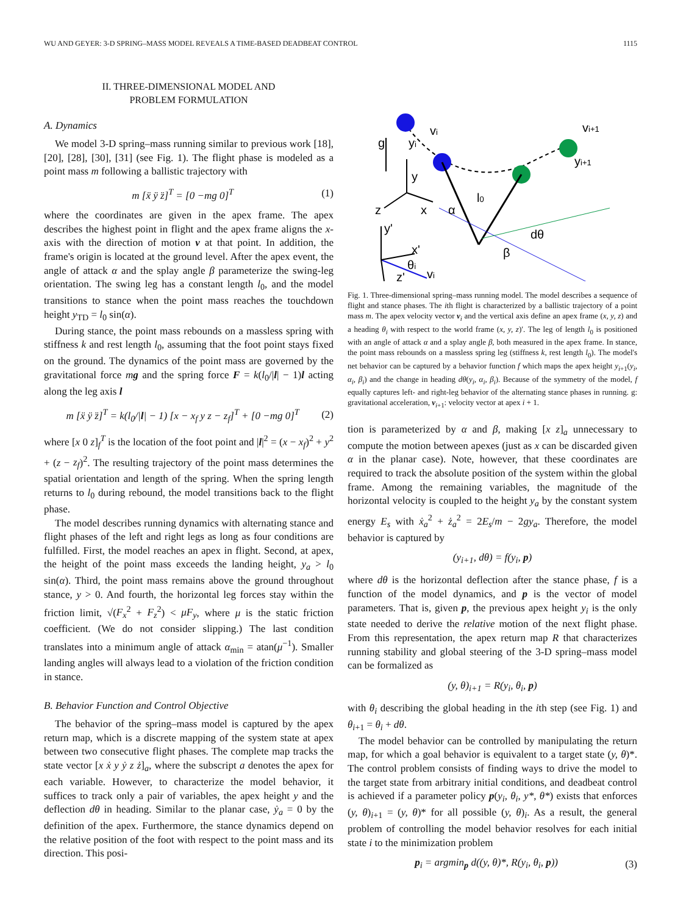WU AND GEYER: 3-D SPRING–MASS MODEL REVEALS A TIME-BASED DEADBEAT CONTROL 1115
II. THREE-DIMENSIONAL MODEL AND
PROBLEM FORMULATION
A. Dynamics
We model 3-D spring–mass running similar to previous work [18], [20], [28], [30], [31] (see Fig. 1). The flight phase is modeled as a point mass m following a ballistic trajectory with
m [ẍ ÿ z̈]<sup>T</sup> = [0 −mg 0]<sup>T</sup> (1)
where the coordinates are given in the apex frame. The apex describes the highest point in flight and the apex frame aligns the x-axis with the direction of motion v at that point. In addition, the frame's origin is located at the ground level. After the apex event, the angle of attack α and the splay angle β parameterize the swing-leg orientation. The swing leg has a constant length l<sub>0</sub>, and the model transitions to stance when the point mass reaches the touchdown height y<sub>TD</sub> = l<sub>0</sub> sin(α).
During stance, the point mass rebounds on a massless spring with stiffness k and rest length l<sub>0</sub>, assuming that the foot point stays fixed on the ground. The dynamics of the point mass are governed by the gravitational force mg and the spring force F = k(l<sub>0</sub>/|l| − 1)l acting along the leg axis l
m [ẍ ÿ z̈]<sup>T</sup> = k(l<sub>0</sub>/|l| − 1) [x − x<sub>f</sub> y z − z<sub>f</sub>]<sup>T</sup> + [0 −mg 0]<sup>T</sup> (2)
where [x 0 z]<sub>f</sub><sup>T</sup> is the location of the foot point and |l|<sup>2</sup> = (x − x<sub>f</sub>)<sup>2</sup> + y<sup>2</sup> + (z − z<sub>f</sub>)<sup>2</sup>. The resulting trajectory of the point mass determines the spatial orientation and length of the spring. When the spring length returns to l<sub>0</sub> during rebound, the model transitions back to the flight phase.
The model describes running dynamics with alternating stance and flight phases of the left and right legs as long as four conditions are fulfilled. First, the model reaches an apex in flight. Second, at apex, the height of the point mass exceeds the landing height, y<sub>a</sub> > l<sub>0</sub> sin(α). Third, the point mass remains above the ground throughout stance, y > 0. And fourth, the horizontal leg forces stay within the friction limit, √(F<sub>x</sub><sup>2</sup> + F<sub>z</sub><sup>2</sup>) < μF<sub>y</sub>, where μ is the static friction coefficient. (We do not consider slipping.) The last condition translates into a minimum angle of attack α<sub>min</sub> = atan(μ<sup>−1</sup>). Smaller landing angles will always lead to a violation of the friction condition in stance.
B. Behavior Function and Control Objective
The behavior of the spring–mass model is captured by the apex return map, which is a discrete mapping of the system state at apex between two consecutive flight phases. The complete map tracks the state vector [x ẋ y ẏ z ż]<sub>a</sub>, where the subscript a denotes the apex for each variable. However, to characterize the model behavior, it suffices to track only a pair of variables, the apex height y and the deflection dθ in heading. Similar to the planar case, ẏ<sub>a</sub> = 0 by the definition of the apex. Furthermore, the stance dynamics depend on the relative position of the foot with respect to the point mass and its direction. This posi-
g
vi
yi
y
vi+1
yi+1
z
x
l0
α
y'
x'
θi
vi
z'
dθ
β
Fig. 1. Three-dimensional spring–mass running model. The model describes a sequence of flight and stance phases. The ith flight is characterized by a ballistic trajectory of a point mass m. The apex velocity vector v<sub>i</sub> and the vertical axis define an apex frame (x, y, z) and a heading θ<sub>i</sub> with respect to the world frame (x, y, z)′. The leg of length l<sub>0</sub> is positioned with an angle of attack α and a splay angle β, both measured in the apex frame. In stance, the point mass rebounds on a massless spring leg (stiffness k, rest length l<sub>0</sub>). The model's net behavior can be captured by a behavior function f which maps the apex height y<sub>i+1</sub>(y<sub>i</sub>, α<sub>i</sub>, β<sub>i</sub>) and the change in heading dθ(y<sub>i</sub>, α<sub>i</sub>, β<sub>i</sub>). Because of the symmetry of the model, f equally captures left- and right-leg behavior of the alternating stance phases in running. g: gravitational acceleration, v<sub>i+1</sub>: velocity vector at apex i + 1.
tion is parameterized by α and β, making [x z]<sub>a</sub> unnecessary to compute the motion between apexes (just as x can be discarded given α in the planar case). Note, however, that these coordinates are required to track the absolute position of the system within the global frame. Among the remaining variables, the magnitude of the horizontal velocity is coupled to the height y<sub>a</sub> by the constant system energy E<sub>s</sub> with ẋ<sub>a</sub><sup>2</sup> + ż<sub>a</sub><sup>2</sup> = 2E<sub>s</sub>/m − 2gy<sub>a</sub>. Therefore, the model behavior is captured by
(y<sub>i+1</sub>, dθ) = f(y<sub>i</sub>, p)
where dθ is the horizontal deflection after the stance phase, f is a function of the model dynamics, and p is the vector of model parameters. That is, given p, the previous apex height y<sub>i</sub> is the only state needed to derive the relative motion of the next flight phase. From this representation, the apex return map R that characterizes running stability and global steering of the 3-D spring–mass model can be formalized as
(y, θ)<sub>i+1</sub> = R(y<sub>i</sub>, θ<sub>i</sub>, p)
with θ<sub>i</sub> describing the global heading in the ith step (see Fig. 1) and θ<sub>i+1</sub> = θ<sub>i</sub> + dθ.
The model behavior can be controlled by manipulating the return map, for which a goal behavior is equivalent to a target state (y, θ)*. The control problem consists of finding ways to drive the model to the target state from arbitrary initial conditions, and deadbeat control is achieved if a parameter policy p(y<sub>i</sub>, θ<sub>i</sub>, y*, θ*) exists that enforces (y, θ)<sub>i+1</sub> = (y, θ)* for all possible (y, θ)<sub>i</sub>. As a result, the general problem of controlling the model behavior resolves for each initial state i to the minimization problem
p<sub>i</sub> = argmin<sub>p</sub> d((y, θ)*, R(y<sub>i</sub>, θ<sub>i</sub>, p)) (3)